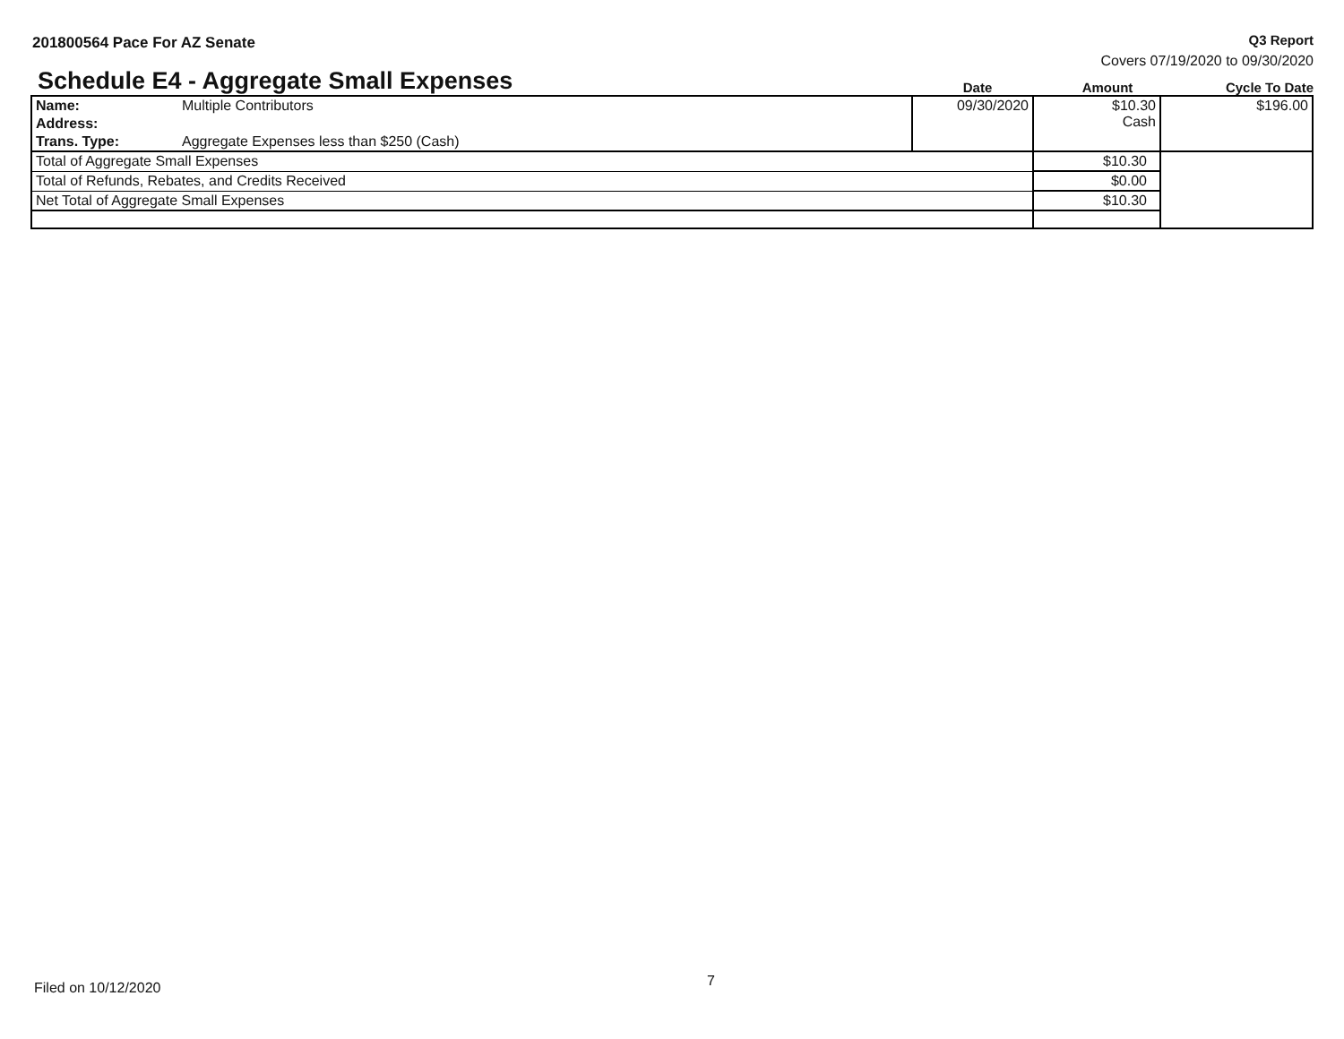201800564 Pace For AZ Senate Q3 Report
Covers 07/19/2020 to 09/30/2020
Schedule E4 - Aggregate Small Expenses
Date
Amount
Cycle To Date
| Name: | Multiple Contributors | 09/30/2020 | $10.30 Cash | $196.00 |
| Address: | | | | |
| Trans. Type: | Aggregate Expenses less than $250 (Cash) | | | |
| Total of Aggregate Small Expenses | | | $10.30 | |
| Total of Refunds, Rebates, and Credits Received | | | $0.00 | |
| Net Total of Aggregate Small Expenses | | | $10.30 | |
Filed on 10/12/2020 7